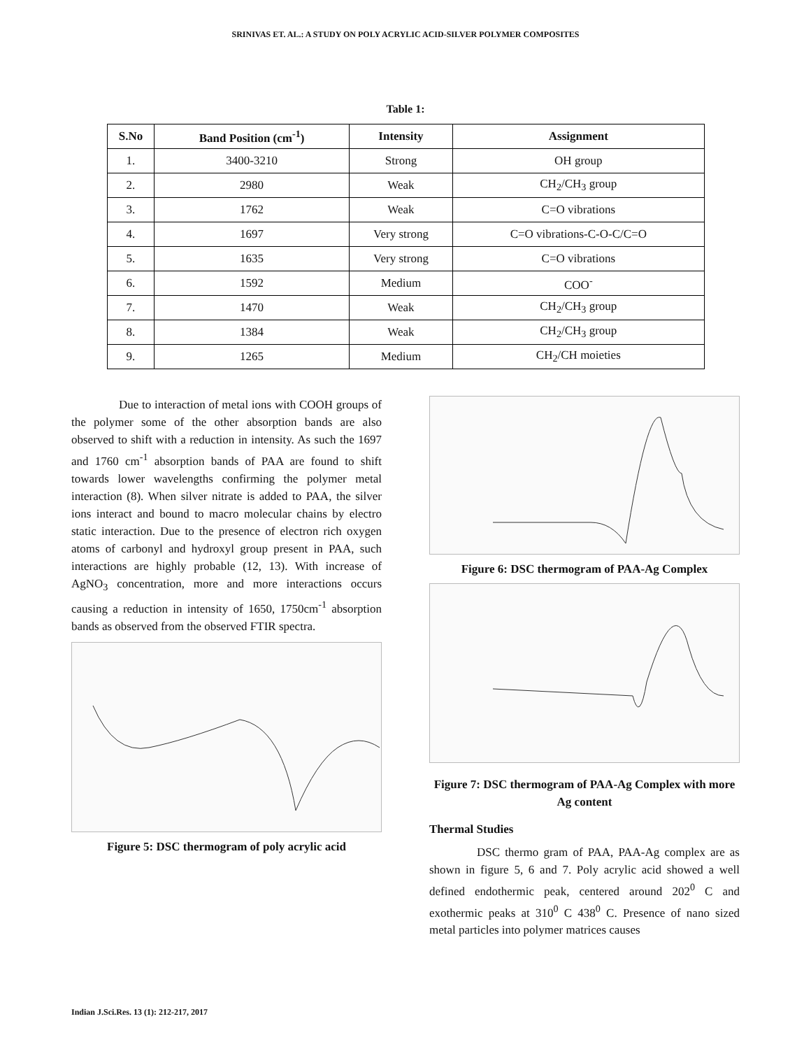SRINIVAS ET. AL.: A STUDY ON POLY ACRYLIC ACID-SILVER POLYMER COMPOSITES
Table 1:
| S.No | Band Position (cm<sup>-1</sup>) | Intensity | Assignment |
| --- | --- | --- | --- |
| 1. | 3400-3210 | Strong | OH group |
| 2. | 2980 | Weak | CH<sub>2</sub>/CH<sub>3</sub> group |
| 3. | 1762 | Weak | C=O vibrations |
| 4. | 1697 | Very strong | C=O vibrations-C-O-C/C=O |
| 5. | 1635 | Very strong | C=O vibrations |
| 6. | 1592 | Medium | COO<sup>-</sup> |
| 7. | 1470 | Weak | CH<sub>2</sub>/CH<sub>3</sub> group |
| 8. | 1384 | Weak | CH<sub>2</sub>/CH<sub>3</sub> group |
| 9. | 1265 | Medium | CH<sub>2</sub>/CH moieties |
Due to interaction of metal ions with COOH groups of the polymer some of the other absorption bands are also observed to shift with a reduction in intensity. As such the 1697 and 1760 cm<sup>-1</sup> absorption bands of PAA are found to shift towards lower wavelengths confirming the polymer metal interaction (8). When silver nitrate is added to PAA, the silver ions interact and bound to macro molecular chains by electro static interaction. Due to the presence of electron rich oxygen atoms of carbonyl and hydroxyl group present in PAA, such interactions are highly probable (12, 13). With increase of AgNO<sub>3</sub> concentration, more and more interactions occurs causing a reduction in intensity of 1650, 1750cm<sup>-1</sup> absorption bands as observed from the observed FTIR spectra.
Figure 5: DSC thermogram of poly acrylic acid
Figure 6: DSC thermogram of PAA-Ag Complex
Figure 7: DSC thermogram of PAA-Ag Complex with more Ag content
Thermal Studies
DSC thermo gram of PAA, PAA-Ag complex are as shown in figure 5, 6 and 7. Poly acrylic acid showed a well defined endothermic peak, centered around 202<sup>0</sup> C and exothermic peaks at 310<sup>0</sup> C 438<sup>0</sup> C. Presence of nano sized metal particles into polymer matrices causes
Indian J.Sci.Res. 13 (1): 212-217, 2017